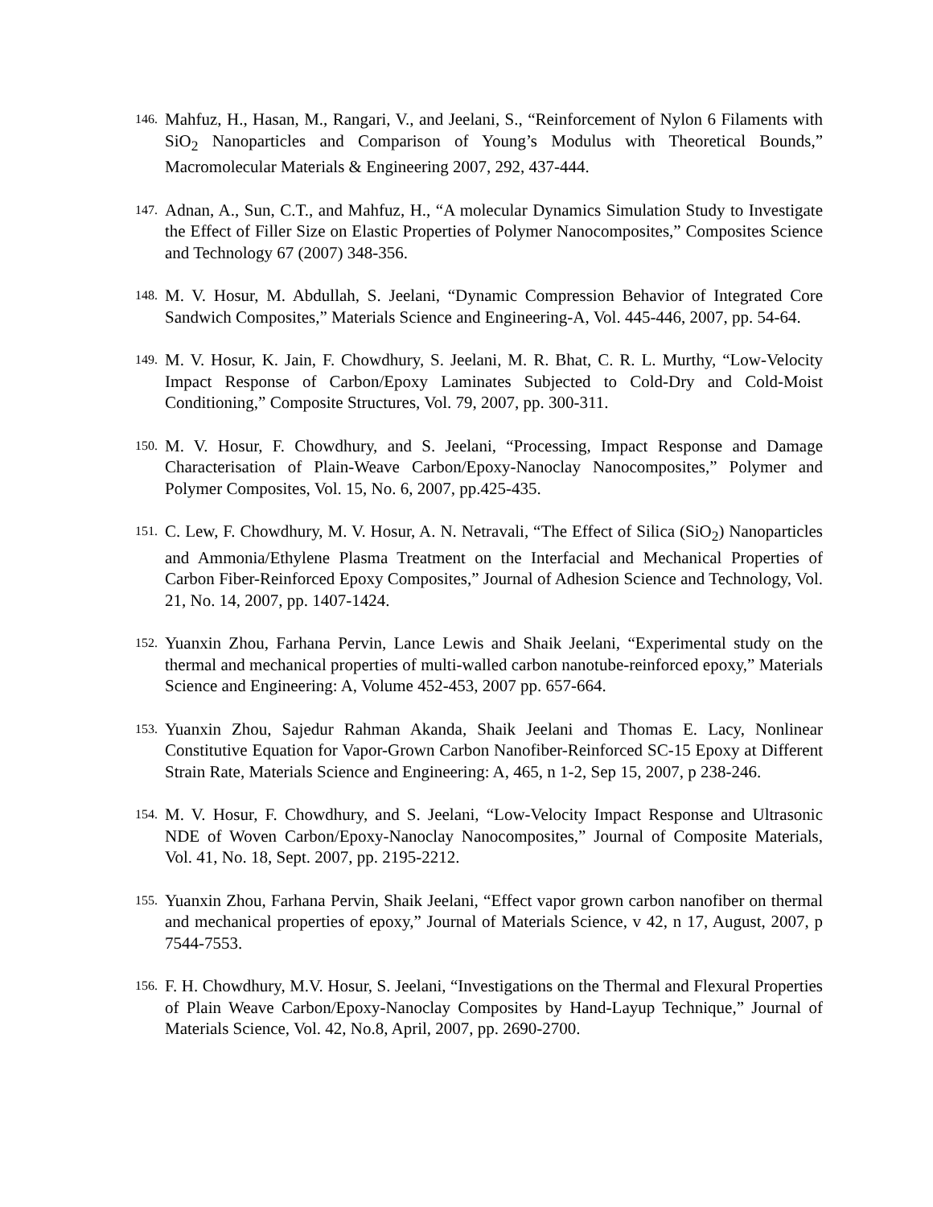146.
Mahfuz, H., Hasan, M., Rangari, V., and Jeelani, S., “Reinforcement of Nylon 6 Filaments with SiO<sub>2</sub> Nanoparticles and Comparison of Young’s Modulus with Theoretical Bounds,” Macromolecular Materials & Engineering 2007, 292, 437-444.
147.
Adnan, A., Sun, C.T., and Mahfuz, H., “A molecular Dynamics Simulation Study to Investigate the Effect of Filler Size on Elastic Properties of Polymer Nanocomposites,” Composites Science and Technology 67 (2007) 348-356.
148.
M. V. Hosur, M. Abdullah, S. Jeelani, “Dynamic Compression Behavior of Integrated Core Sandwich Composites,” Materials Science and Engineering-A, Vol. 445-446, 2007, pp. 54-64.
149.
M. V. Hosur, K. Jain, F. Chowdhury, S. Jeelani, M. R. Bhat, C. R. L. Murthy, “Low-Velocity Impact Response of Carbon/Epoxy Laminates Subjected to Cold-Dry and Cold-Moist Conditioning,” Composite Structures, Vol. 79, 2007, pp. 300-311.
150.
M. V. Hosur, F. Chowdhury, and S. Jeelani, “Processing, Impact Response and Damage Characterisation of Plain-Weave Carbon/Epoxy-Nanoclay Nanocomposites,” Polymer and Polymer Composites, Vol. 15, No. 6, 2007, pp.425-435.
151.
C. Lew, F. Chowdhury, M. V. Hosur, A. N. Netravali, “The Effect of Silica (SiO<sub>2</sub>) Nanoparticles and Ammonia/Ethylene Plasma Treatment on the Interfacial and Mechanical Properties of Carbon Fiber-Reinforced Epoxy Composites,” Journal of Adhesion Science and Technology, Vol. 21, No. 14, 2007, pp. 1407-1424.
152.
Yuanxin Zhou, Farhana Pervin, Lance Lewis and Shaik Jeelani, “Experimental study on the thermal and mechanical properties of multi-walled carbon nanotube-reinforced epoxy,” Materials Science and Engineering: A, Volume 452-453, 2007 pp. 657-664.
153.
Yuanxin Zhou, Sajedur Rahman Akanda, Shaik Jeelani and Thomas E. Lacy, Nonlinear Constitutive Equation for Vapor-Grown Carbon Nanofiber-Reinforced SC-15 Epoxy at Different Strain Rate, Materials Science and Engineering: A, 465, n 1-2, Sep 15, 2007, p 238-246.
154.
M. V. Hosur, F. Chowdhury, and S. Jeelani, “Low-Velocity Impact Response and Ultrasonic NDE of Woven Carbon/Epoxy-Nanoclay Nanocomposites,” Journal of Composite Materials, Vol. 41, No. 18, Sept. 2007, pp. 2195-2212.
155.
Yuanxin Zhou, Farhana Pervin, Shaik Jeelani, “Effect vapor grown carbon nanofiber on thermal and mechanical properties of epoxy,” Journal of Materials Science, v 42, n 17, August, 2007, p 7544-7553.
156.
F. H. Chowdhury, M.V. Hosur, S. Jeelani, “Investigations on the Thermal and Flexural Properties of Plain Weave Carbon/Epoxy-Nanoclay Composites by Hand-Layup Technique,” Journal of Materials Science, Vol. 42, No.8, April, 2007, pp. 2690-2700.